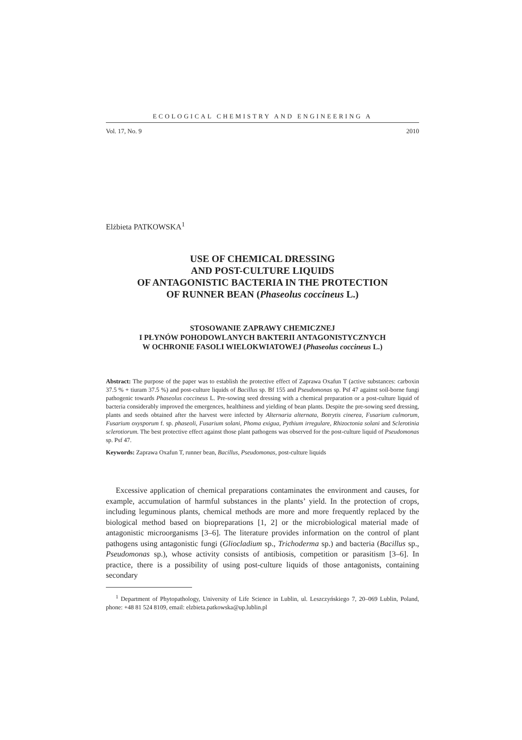ECOLOGICAL CHEMISTRY AND ENGINEERING A
Vol. 17, No. 9 2010
Elżbieta PATKOWSKA<sup>1</sup>
USE OF CHEMICAL DRESSING
AND POST-CULTURE LIQUIDS
OF ANTAGONISTIC BACTERIA IN THE PROTECTION
OF RUNNER BEAN (Phaseolus coccineus L.)
STOSOWANIE ZAPRAWY CHEMICZNEJ
I PŁYNÓW POHODOWLANYCH BAKTERII ANTAGONISTYCZNYCH
W OCHRONIE FASOLI WIELOKWIATOWEJ (Phaseolus coccineus L.)
Abstract: The purpose of the paper was to establish the protective effect of Zaprawa Oxafun T (active substances: carboxin 37.5 % + tiuram 37.5 %) and post-culture liquids of Bacillus sp. Bf 155 and Pseudomonas sp. Psf 47 against soil-borne fungi pathogenic towards Phaseolus coccineus L. Pre-sowing seed dressing with a chemical preparation or a post-culture liquid of bacteria considerably improved the emergences, healthiness and yielding of bean plants. Despite the pre-sowing seed dressing, plants and seeds obtained after the harvest were infected by Alternaria alternata, Botrytis cinerea, Fusarium culmorum, Fusarium oxysporum f. sp. phaseoli, Fusarium solani, Phoma exigua, Pythium irregulare, Rhizoctonia solani and Sclerotinia sclerotiorum. The best protective effect against those plant pathogens was observed for the post-culture liquid of Pseudomonas sp. Psf 47.
Keywords: Zaprawa Oxafun T, runner bean, Bacillus, Pseudomonas, post-culture liquids
Excessive application of chemical preparations contaminates the environment and causes, for example, accumulation of harmful substances in the plants’ yield. In the protection of crops, including leguminous plants, chemical methods are more and more frequently replaced by the biological method based on biopreparations [1, 2] or the microbiological material made of antagonistic microorganisms [3–6]. The literature provides information on the control of plant pathogens using antagonistic fungi (Gliocladium sp., Trichoderma sp.) and bacteria (Bacillus sp., Pseudomonas sp.), whose activity consists of antibiosis, competition or parasitism [3–6]. In practice, there is a possibility of using post-culture liquids of those antagonists, containing secondary
<sup>1</sup> Department of Phytopathology, University of Life Science in Lublin, ul. Leszczyńskiego 7, 20–069 Lublin, Poland, phone: +48 81 524 8109, email: elzbieta.patkowska@up.lublin.pl